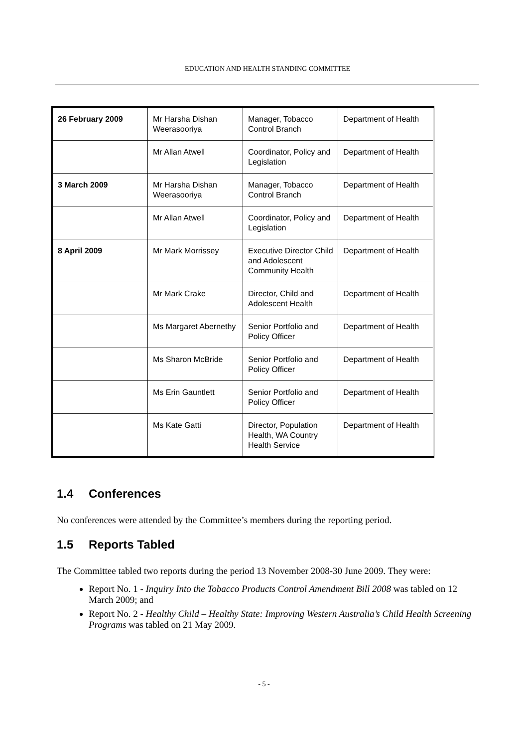EDUCATION AND HEALTH STANDING COMMITTEE
| 26 February 2009 | Mr Harsha Dishan Weerasooriya | Manager, Tobacco Control Branch | Department of Health |
| | Mr Allan Atwell | Coordinator, Policy and Legislation | Department of Health |
| 3 March 2009 | Mr Harsha Dishan Weerasooriya | Manager, Tobacco Control Branch | Department of Health |
| | Mr Allan Atwell | Coordinator, Policy and Legislation | Department of Health |
| 8 April 2009 | Mr Mark Morrissey | Executive Director Child and Adolescent Community Health | Department of Health |
| | Mr Mark Crake | Director, Child and Adolescent Health | Department of Health |
| | Ms Margaret Abernethy | Senior Portfolio and Policy Officer | Department of Health |
| | Ms Sharon McBride | Senior Portfolio and Policy Officer | Department of Health |
| | Ms Erin Gauntlett | Senior Portfolio and Policy Officer | Department of Health |
| | Ms Kate Gatti | Director, Population Health, WA Country Health Service | Department of Health |
1.4 Conferences
No conferences were attended by the Committee’s members during the reporting period.
1.5 Reports Tabled
The Committee tabled two reports during the period 13 November 2008-30 June 2009. They were:
Report No. 1 - Inquiry Into the Tobacco Products Control Amendment Bill 2008 was tabled on 12 March 2009; and
Report No. 2 - Healthy Child – Healthy State: Improving Western Australia’s Child Health Screening Programs was tabled on 21 May 2009.
- 5 -